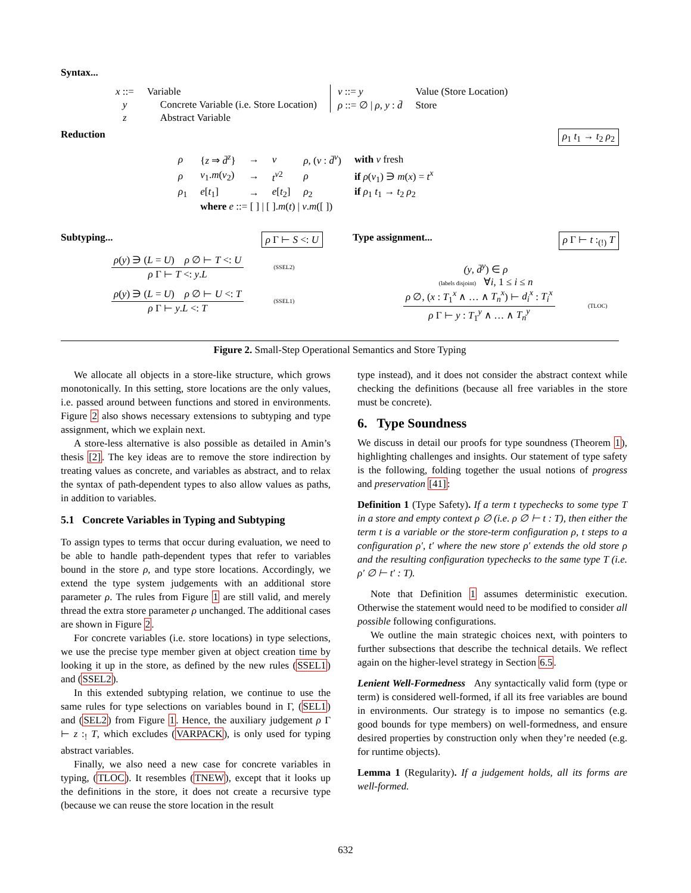Syntax...
| x ::= | Variable | |
| y | | Concrete Variable (i.e. Store Location) |
| z | | Abstract Variable |
| v ::= y | Value (Store Location) |
| ρ ::= ∅ / ρ , y : d̄ | Store |
Reduction ρ<sub>1</sub> t<sub>1</sub> → t<sub>2</sub> ρ<sub>2</sub>
| ρ | { z ⇒ d̄<sup>z</sup> } | → | v | ρ , ( v : d̄<sup>v</sup> ) | with v fresh |
| ρ | v<sub>1</sub>. m ( v<sub>2</sub>) | → | t<sup>v2</sup> | ρ | if ρ ( v<sub>1</sub>) ∋ m ( x ) = t<sup>x</sup> |
| ρ<sub>1</sub> | e [ t<sub>1</sub>] | → | e [ t<sub>2</sub>] | ρ<sub>2</sub> | if ρ<sub>1</sub> t<sub>1</sub> → t<sub>2</sub> ρ<sub>2</sub> |
| | where e ::= [ ] / [ ]. m ( t ) / v . m ([ ]) | | | | |
Subtyping... ρ Γ ⊢ S <: U
ρ(y) ∋ (L = U) ρ ∅ ⊢ T <: U
ρ Γ ⊢ T <: y.L
(SSEL2)
ρ(y) ∋ (L = U) ρ ∅ ⊢ U <: T
ρ Γ ⊢ y.L <: T
(SSEL1)
Type assignment... ρ Γ ⊢ t :<sub>(!)</sub> T
(y, d̄<sup>y</sup>) ∈ ρ
(labels disjoint) ∀i, 1 ≤ i ≤ n
ρ ∅, (x : T<sub>1</sub><sup>x</sup> ∧ … ∧ T<sub>n</sub><sup>x</sup>) ⊢ d<sub>i</sub><sup>x</sup> : T<sub>i</sub><sup>x</sup>
ρ Γ ⊢ y : T<sub>1</sub><sup>y</sup> ∧ … ∧ T<sub>n</sub><sup>y</sup>
(TLOC)
Figure 2. Small-Step Operational Semantics and Store Typing
We allocate all objects in a store-like structure, which grows monotonically. In this setting, store locations are the only values, i.e. passed around between functions and stored in environments. Figure 2 also shows necessary extensions to subtyping and type assignment, which we explain next.
A store-less alternative is also possible as detailed in Amin’s thesis [2]. The key ideas are to remove the store indirection by treating values as concrete, and variables as abstract, and to relax the syntax of path-dependent types to also allow values as paths, in addition to variables.
5.1 Concrete Variables in Typing and Subtyping
To assign types to terms that occur during evaluation, we need to be able to handle path-dependent types that refer to variables bound in the store ρ, and type store locations. Accordingly, we extend the type system judgements with an additional store parameter ρ. The rules from Figure 1 are still valid, and merely thread the extra store parameter ρ unchanged. The additional cases are shown in Figure 2.
For concrete variables (i.e. store locations) in type selections, we use the precise type member given at object creation time by looking it up in the store, as defined by the new rules (SSEL1) and (SSEL2).
In this extended subtyping relation, we continue to use the same rules for type selections on variables bound in Γ, (SEL1) and (SEL2) from Figure 1. Hence, the auxiliary judgement ρ Γ ⊢ z :<sub>!</sub> T, which excludes (VARPACK), is only used for typing abstract variables.
Finally, we also need a new case for concrete variables in typing, (TLOC). It resembles (TNEW), except that it looks up the definitions in the store, it does not create a recursive type (because we can reuse the store location in the result
type instead), and it does not consider the abstract context while checking the definitions (because all free variables in the store must be concrete).
6. Type Soundness
We discuss in detail our proofs for type soundness (Theorem 1), highlighting challenges and insights. Our statement of type safety is the following, folding together the usual notions of progress and preservation [41]:
Definition 1 (Type Safety). If a term t typechecks to some type T in a store and empty context ρ ∅ (i.e. ρ ∅ ⊢ t : T), then either the term t is a variable or the store-term configuration ρ, t steps to a configuration ρ′, t′ where the new store ρ′ extends the old store ρ and the resulting configuration typechecks to the same type T (i.e. ρ′ ∅ ⊢ t′ : T).
Note that Definition 1 assumes deterministic execution. Otherwise the statement would need to be modified to consider all possible following configurations.
We outline the main strategic choices next, with pointers to further subsections that describe the technical details. We reflect again on the higher-level strategy in Section 6.5.
Lenient Well-Formedness Any syntactically valid form (type or term) is considered well-formed, if all its free variables are bound in environments. Our strategy is to impose no semantics (e.g. good bounds for type members) on well-formedness, and ensure desired properties by construction only when they’re needed (e.g. for runtime objects).
Lemma 1 (Regularity). If a judgement holds, all its forms are well-formed.
632